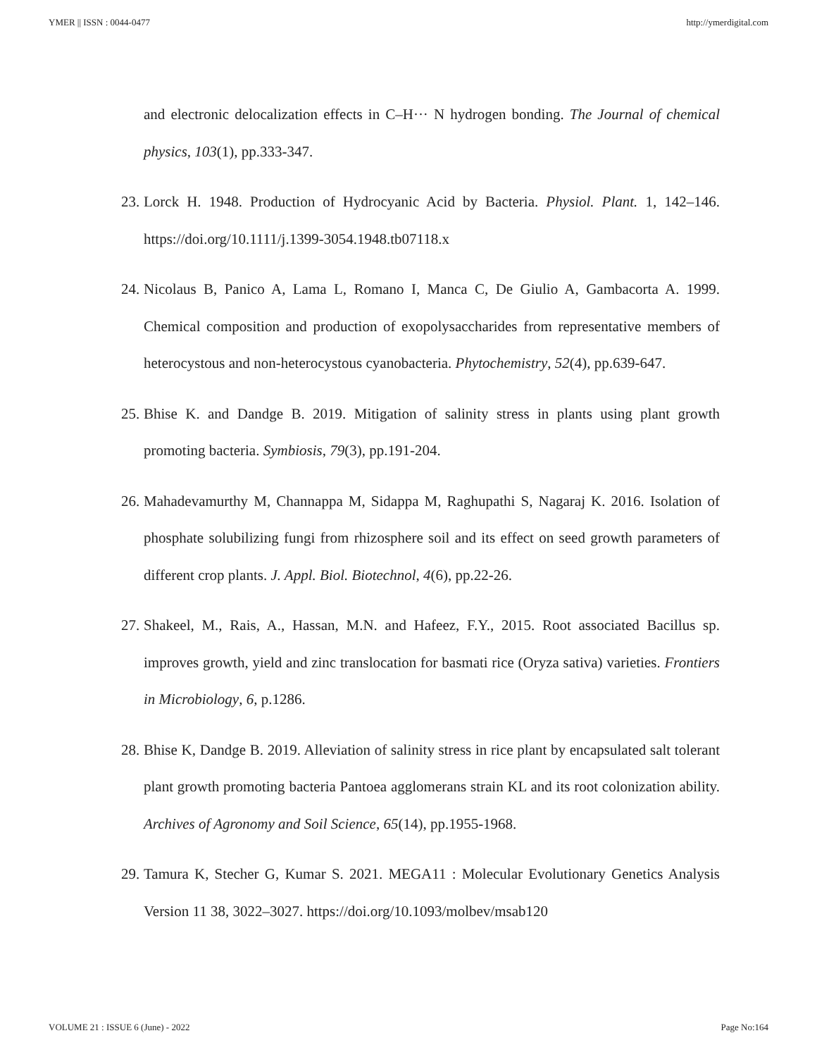YMER || ISSN : 0044-0477 http://ymerdigital.com
and electronic delocalization effects in C–H··· N hydrogen bonding. The Journal of chemical physics, 103(1), pp.333-347.
23. Lorck H. 1948. Production of Hydrocyanic Acid by Bacteria. Physiol. Plant. 1, 142–146. https://doi.org/10.1111/j.1399-3054.1948.tb07118.x
24. Nicolaus B, Panico A, Lama L, Romano I, Manca C, De Giulio A, Gambacorta A. 1999. Chemical composition and production of exopolysaccharides from representative members of heterocystous and non-heterocystous cyanobacteria. Phytochemistry, 52(4), pp.639-647.
25. Bhise K. and Dandge B. 2019. Mitigation of salinity stress in plants using plant growth promoting bacteria. Symbiosis, 79(3), pp.191-204.
26. Mahadevamurthy M, Channappa M, Sidappa M, Raghupathi S, Nagaraj K. 2016. Isolation of phosphate solubilizing fungi from rhizosphere soil and its effect on seed growth parameters of different crop plants. J. Appl. Biol. Biotechnol, 4(6), pp.22-26.
27. Shakeel, M., Rais, A., Hassan, M.N. and Hafeez, F.Y., 2015. Root associated Bacillus sp. improves growth, yield and zinc translocation for basmati rice (Oryza sativa) varieties. Frontiers in Microbiology, 6, p.1286.
28. Bhise K, Dandge B. 2019. Alleviation of salinity stress in rice plant by encapsulated salt tolerant plant growth promoting bacteria Pantoea agglomerans strain KL and its root colonization ability. Archives of Agronomy and Soil Science, 65(14), pp.1955-1968.
29. Tamura K, Stecher G, Kumar S. 2021. MEGA11 : Molecular Evolutionary Genetics Analysis Version 11 38, 3022–3027. https://doi.org/10.1093/molbev/msab120
VOLUME 21 : ISSUE 6 (June) - 2022 Page No:164